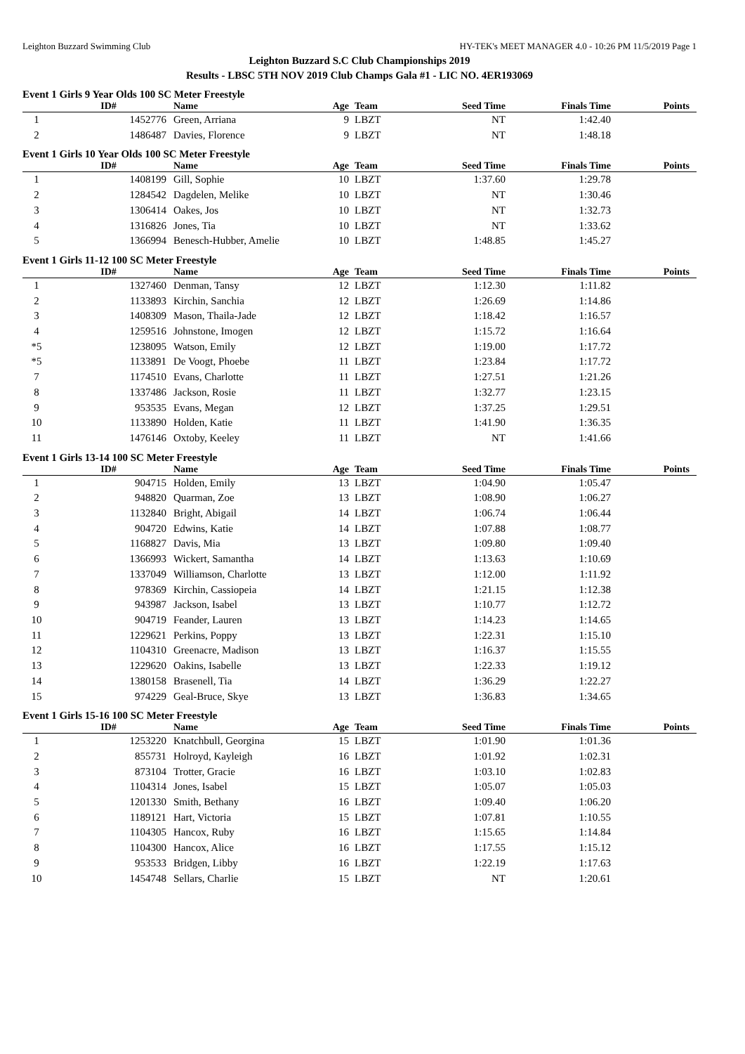Leighton Buzzard Swimming Club HY-TEK's MEET MANAGER 4.0 - 10:26 PM 11/5/2019 Page 1
Leighton Buzzard S.C Club Championships 2019
Results - LBSC 5TH NOV 2019 Club Champs Gala #1 - LIC NO. 4ER193069
Event 1 Girls 9 Year Olds 100 SC Meter Freestyle
| | ID# | Name | Age | Team | Seed Time | Finals Time | Points |
| --- | --- | --- | --- | --- | --- | --- | --- |
| 1 | 1452776 | Green, Arriana | 9 | LBZT | NT | 1:42.40 | |
| 2 | 1486487 | Davies, Florence | 9 | LBZT | NT | 1:48.18 | |
Event 1 Girls 10 Year Olds 100 SC Meter Freestyle
| | ID# | Name | Age | Team | Seed Time | Finals Time | Points |
| --- | --- | --- | --- | --- | --- | --- | --- |
| 1 | 1408199 | Gill, Sophie | 10 | LBZT | 1:37.60 | 1:29.78 | |
| 2 | 1284542 | Dagdelen, Melike | 10 | LBZT | NT | 1:30.46 | |
| 3 | 1306414 | Oakes, Jos | 10 | LBZT | NT | 1:32.73 | |
| 4 | 1316826 | Jones, Tia | 10 | LBZT | NT | 1:33.62 | |
| 5 | 1366994 | Benesch-Hubber, Amelie | 10 | LBZT | 1:48.85 | 1:45.27 | |
Event 1 Girls 11-12 100 SC Meter Freestyle
| | ID# | Name | Age | Team | Seed Time | Finals Time | Points |
| --- | --- | --- | --- | --- | --- | --- | --- |
| 1 | 1327460 | Denman, Tansy | 12 | LBZT | 1:12.30 | 1:11.82 | |
| 2 | 1133893 | Kirchin, Sanchia | 12 | LBZT | 1:26.69 | 1:14.86 | |
| 3 | 1408309 | Mason, Thaila-Jade | 12 | LBZT | 1:18.42 | 1:16.57 | |
| 4 | 1259516 | Johnstone, Imogen | 12 | LBZT | 1:15.72 | 1:16.64 | |
| *5 | 1238095 | Watson, Emily | 12 | LBZT | 1:19.00 | 1:17.72 | |
| *5 | 1133891 | De Voogt, Phoebe | 11 | LBZT | 1:23.84 | 1:17.72 | |
| 7 | 1174510 | Evans, Charlotte | 11 | LBZT | 1:27.51 | 1:21.26 | |
| 8 | 1337486 | Jackson, Rosie | 11 | LBZT | 1:32.77 | 1:23.15 | |
| 9 | 953535 | Evans, Megan | 12 | LBZT | 1:37.25 | 1:29.51 | |
| 10 | 1133890 | Holden, Katie | 11 | LBZT | 1:41.90 | 1:36.35 | |
| 11 | 1476146 | Oxtoby, Keeley | 11 | LBZT | NT | 1:41.66 | |
Event 1 Girls 13-14 100 SC Meter Freestyle
| | ID# | Name | Age | Team | Seed Time | Finals Time | Points |
| --- | --- | --- | --- | --- | --- | --- | --- |
| 1 | 904715 | Holden, Emily | 13 | LBZT | 1:04.90 | 1:05.47 | |
| 2 | 948820 | Quarman, Zoe | 13 | LBZT | 1:08.90 | 1:06.27 | |
| 3 | 1132840 | Bright, Abigail | 14 | LBZT | 1:06.74 | 1:06.44 | |
| 4 | 904720 | Edwins, Katie | 14 | LBZT | 1:07.88 | 1:08.77 | |
| 5 | 1168827 | Davis, Mia | 13 | LBZT | 1:09.80 | 1:09.40 | |
| 6 | 1366993 | Wickert, Samantha | 14 | LBZT | 1:13.63 | 1:10.69 | |
| 7 | 1337049 | Williamson, Charlotte | 13 | LBZT | 1:12.00 | 1:11.92 | |
| 8 | 978369 | Kirchin, Cassiopeia | 14 | LBZT | 1:21.15 | 1:12.38 | |
| 9 | 943987 | Jackson, Isabel | 13 | LBZT | 1:10.77 | 1:12.72 | |
| 10 | 904719 | Feander, Lauren | 13 | LBZT | 1:14.23 | 1:14.65 | |
| 11 | 1229621 | Perkins, Poppy | 13 | LBZT | 1:22.31 | 1:15.10 | |
| 12 | 1104310 | Greenacre, Madison | 13 | LBZT | 1:16.37 | 1:15.55 | |
| 13 | 1229620 | Oakins, Isabelle | 13 | LBZT | 1:22.33 | 1:19.12 | |
| 14 | 1380158 | Brasenell, Tia | 14 | LBZT | 1:36.29 | 1:22.27 | |
| 15 | 974229 | Geal-Bruce, Skye | 13 | LBZT | 1:36.83 | 1:34.65 | |
Event 1 Girls 15-16 100 SC Meter Freestyle
| | ID# | Name | Age | Team | Seed Time | Finals Time | Points |
| --- | --- | --- | --- | --- | --- | --- | --- |
| 1 | 1253220 | Knatchbull, Georgina | 15 | LBZT | 1:01.90 | 1:01.36 | |
| 2 | 855731 | Holroyd, Kayleigh | 16 | LBZT | 1:01.92 | 1:02.31 | |
| 3 | 873104 | Trotter, Gracie | 16 | LBZT | 1:03.10 | 1:02.83 | |
| 4 | 1104314 | Jones, Isabel | 15 | LBZT | 1:05.07 | 1:05.03 | |
| 5 | 1201330 | Smith, Bethany | 16 | LBZT | 1:09.40 | 1:06.20 | |
| 6 | 1189121 | Hart, Victoria | 15 | LBZT | 1:07.81 | 1:10.55 | |
| 7 | 1104305 | Hancox, Ruby | 16 | LBZT | 1:15.65 | 1:14.84 | |
| 8 | 1104300 | Hancox, Alice | 16 | LBZT | 1:17.55 | 1:15.12 | |
| 9 | 953533 | Bridgen, Libby | 16 | LBZT | 1:22.19 | 1:17.63 | |
| 10 | 1454748 | Sellars, Charlie | 15 | LBZT | NT | 1:20.61 | |